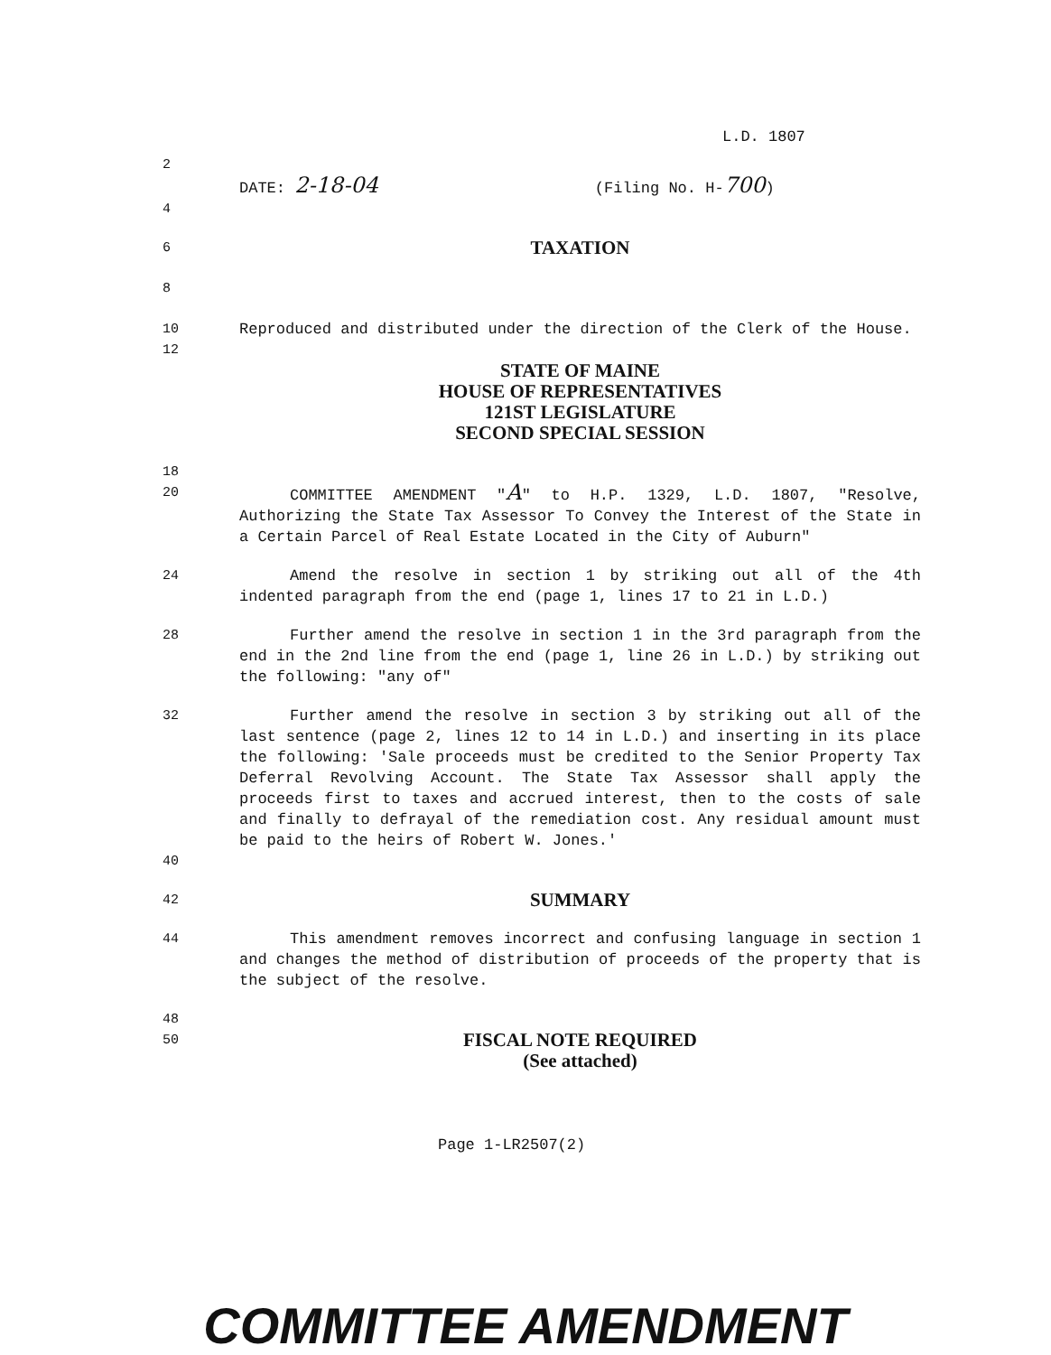L.D. 1807
2
DATE: 2-18-04 (Filing No. H-700)
4
6 TAXATION
8
10 Reproduced and distributed under the direction of the Clerk of the House.
12
STATE OF MAINE
HOUSE OF REPRESENTATIVES
121ST LEGISLATURE
SECOND SPECIAL SESSION
18
20 COMMITTEE AMENDMENT "A" to H.P. 1329, L.D. 1807, "Resolve, Authorizing the State Tax Assessor To Convey the Interest of the State in a Certain Parcel of Real Estate Located in the City of Auburn"
24 Amend the resolve in section 1 by striking out all of the 4th indented paragraph from the end (page 1, lines 17 to 21 in L.D.)
28 Further amend the resolve in section 1 in the 3rd paragraph from the end in the 2nd line from the end (page 1, line 26 in L.D.) by striking out the following: "any of"
32 Further amend the resolve in section 3 by striking out all of the last sentence (page 2, lines 12 to 14 in L.D.) and inserting in its place the following: 'Sale proceeds must be credited to the Senior Property Tax Deferral Revolving Account. The State Tax Assessor shall apply the proceeds first to taxes and accrued interest, then to the costs of sale and finally to defrayal of the remediation cost. Any residual amount must be paid to the heirs of Robert W. Jones.'
40
42 SUMMARY
44 This amendment removes incorrect and confusing language in section 1 and changes the method of distribution of proceeds of the property that is the subject of the resolve.
48
50 FISCAL NOTE REQUIRED
(See attached)
Page 1-LR2507(2)
COMMITTEE AMENDMENT